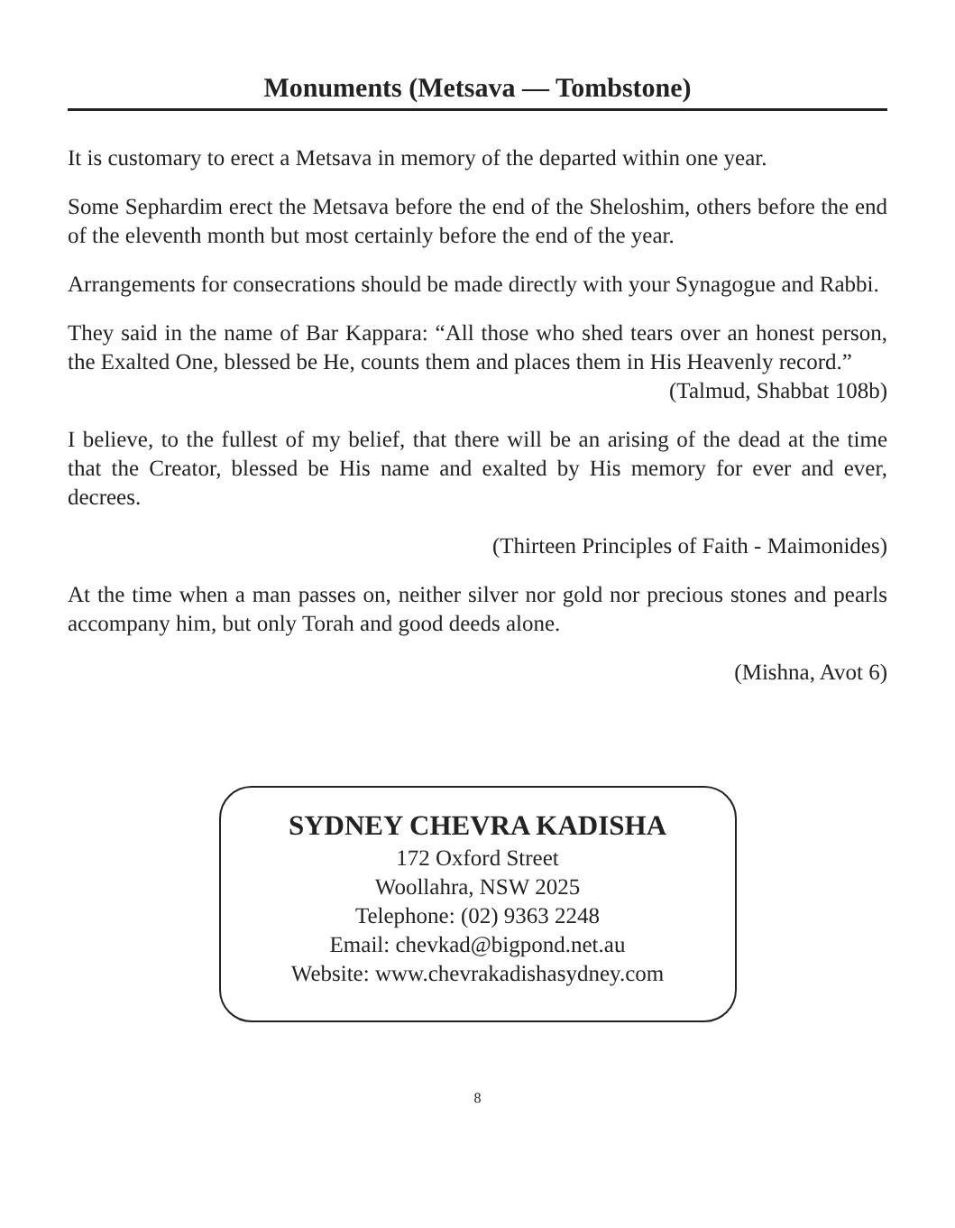Monuments (Metsava — Tombstone)
It is customary to erect a Metsava in memory of the departed within one year.
Some Sephardim erect the Metsava before the end of the Sheloshim, others before the end of the eleventh month but most certainly before the end of the year.
Arrangements for consecrations should be made directly with your Synagogue and Rabbi.
They said in the name of Bar Kappara: “All those who shed tears over an honest person, the Exalted One, blessed be He, counts them and places them in His Heavenly record.”
(Talmud, Shabbat 108b)
I believe, to the fullest of my belief, that there will be an arising of the dead at the time that the Creator, blessed be His name and exalted by His memory for ever and ever, decrees.
(Thirteen Principles of Faith - Maimonides)
At the time when a man passes on, neither silver nor gold nor precious stones and pearls accompany him, but only Torah and good deeds alone.
(Mishna, Avot 6)
SYDNEY CHEVRA KADISHA
172 Oxford Street
Woollahra, NSW 2025
Telephone: (02) 9363 2248
Email: chevkad@bigpond.net.au
Website: www.chevrakadishasydney.com
8